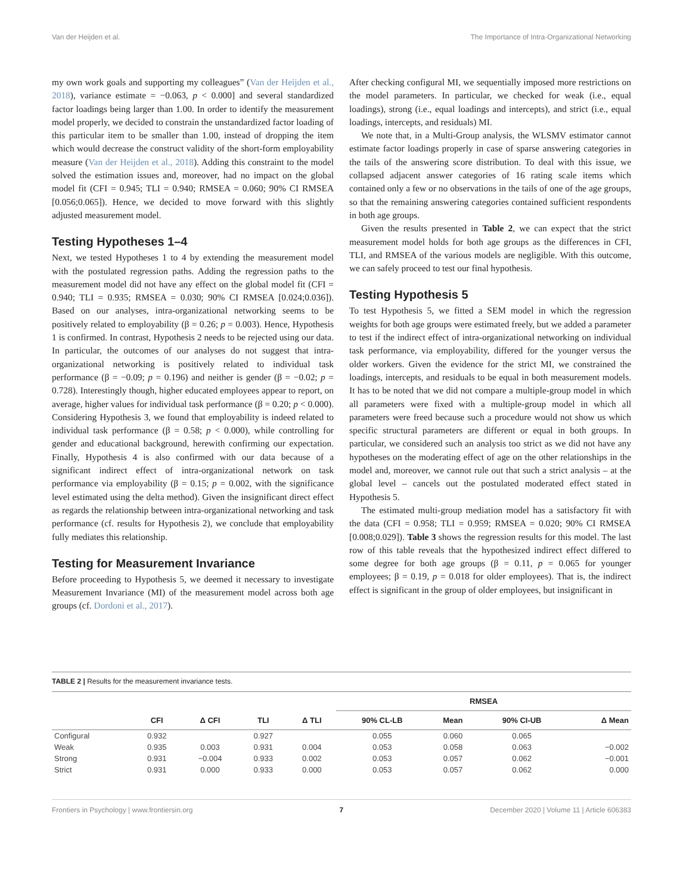Van der Heijden et al. The Importance of Intra-Organizational Networking
my own work goals and supporting my colleagues” (Van der Heijden et al., 2018), variance estimate = −0.063, p < 0.000] and several standardized factor loadings being larger than 1.00. In order to identify the measurement model properly, we decided to constrain the unstandardized factor loading of this particular item to be smaller than 1.00, instead of dropping the item which would decrease the construct validity of the short-form employability measure (Van der Heijden et al., 2018). Adding this constraint to the model solved the estimation issues and, moreover, had no impact on the global model fit (CFI = 0.945; TLI = 0.940; RMSEA = 0.060; 90% CI RMSEA [0.056;0.065]). Hence, we decided to move forward with this slightly adjusted measurement model.
Testing Hypotheses 1–4
Next, we tested Hypotheses 1 to 4 by extending the measurement model with the postulated regression paths. Adding the regression paths to the measurement model did not have any effect on the global model fit (CFI = 0.940; TLI = 0.935; RMSEA = 0.030; 90% CI RMSEA [0.024;0.036]). Based on our analyses, intra-organizational networking seems to be positively related to employability (β = 0.26; p = 0.003). Hence, Hypothesis 1 is confirmed. In contrast, Hypothesis 2 needs to be rejected using our data. In particular, the outcomes of our analyses do not suggest that intra-organizational networking is positively related to individual task performance (β = −0.09; p = 0.196) and neither is gender (β = −0.02; p = 0.728). Interestingly though, higher educated employees appear to report, on average, higher values for individual task performance (β = 0.20; p < 0.000). Considering Hypothesis 3, we found that employability is indeed related to individual task performance (β = 0.58; p < 0.000), while controlling for gender and educational background, herewith confirming our expectation. Finally, Hypothesis 4 is also confirmed with our data because of a significant indirect effect of intra-organizational network on task performance via employability (β = 0.15; p = 0.002, with the significance level estimated using the delta method). Given the insignificant direct effect as regards the relationship between intra-organizational networking and task performance (cf. results for Hypothesis 2), we conclude that employability fully mediates this relationship.
Testing for Measurement Invariance
Before proceeding to Hypothesis 5, we deemed it necessary to investigate Measurement Invariance (MI) of the measurement model across both age groups (cf. Dordoni et al., 2017).
After checking configural MI, we sequentially imposed more restrictions on the model parameters. In particular, we checked for weak (i.e., equal loadings), strong (i.e., equal loadings and intercepts), and strict (i.e., equal loadings, intercepts, and residuals) MI.
We note that, in a Multi-Group analysis, the WLSMV estimator cannot estimate factor loadings properly in case of sparse answering categories in the tails of the answering score distribution. To deal with this issue, we collapsed adjacent answer categories of 16 rating scale items which contained only a few or no observations in the tails of one of the age groups, so that the remaining answering categories contained sufficient respondents in both age groups.
Given the results presented in Table 2, we can expect that the strict measurement model holds for both age groups as the differences in CFI, TLI, and RMSEA of the various models are negligible. With this outcome, we can safely proceed to test our final hypothesis.
Testing Hypothesis 5
To test Hypothesis 5, we fitted a SEM model in which the regression weights for both age groups were estimated freely, but we added a parameter to test if the indirect effect of intra-organizational networking on individual task performance, via employability, differed for the younger versus the older workers. Given the evidence for the strict MI, we constrained the loadings, intercepts, and residuals to be equal in both measurement models. It has to be noted that we did not compare a multiple-group model in which all parameters were fixed with a multiple-group model in which all parameters were freed because such a procedure would not show us which specific structural parameters are different or equal in both groups. In particular, we considered such an analysis too strict as we did not have any hypotheses on the moderating effect of age on the other relationships in the model and, moreover, we cannot rule out that such a strict analysis – at the global level – cancels out the postulated moderated effect stated in Hypothesis 5.
The estimated multi-group mediation model has a satisfactory fit with the data (CFI = 0.958; TLI = 0.959; RMSEA = 0.020; 90% CI RMSEA [0.008;0.029]). Table 3 shows the regression results for this model. The last row of this table reveals that the hypothesized indirect effect differed to some degree for both age groups (β = 0.11, p = 0.065 for younger employees; β = 0.19, p = 0.018 for older employees). That is, the indirect effect is significant in the group of older employees, but insignificant in
TABLE 2 | Results for the measurement invariance tests.
| | | | | | RMSEA | | | |
| --- | --- | --- | --- | --- | --- | --- | --- | --- |
| | CFI | Δ CFI | TLI | Δ TLI | 90% CL-LB | Mean | 90% CI-UB | Δ Mean |
| Configural | 0.932 | | 0.927 | | 0.055 | 0.060 | 0.065 | |
| Weak | 0.935 | 0.003 | 0.931 | 0.004 | 0.053 | 0.058 | 0.063 | −0.002 |
| Strong | 0.931 | −0.004 | 0.933 | 0.002 | 0.053 | 0.057 | 0.062 | −0.001 |
| Strict | 0.931 | 0.000 | 0.933 | 0.000 | 0.053 | 0.057 | 0.062 | 0.000 |
Frontiers in Psychology | www.frontiersin.org 7 December 2020 | Volume 11 | Article 606383